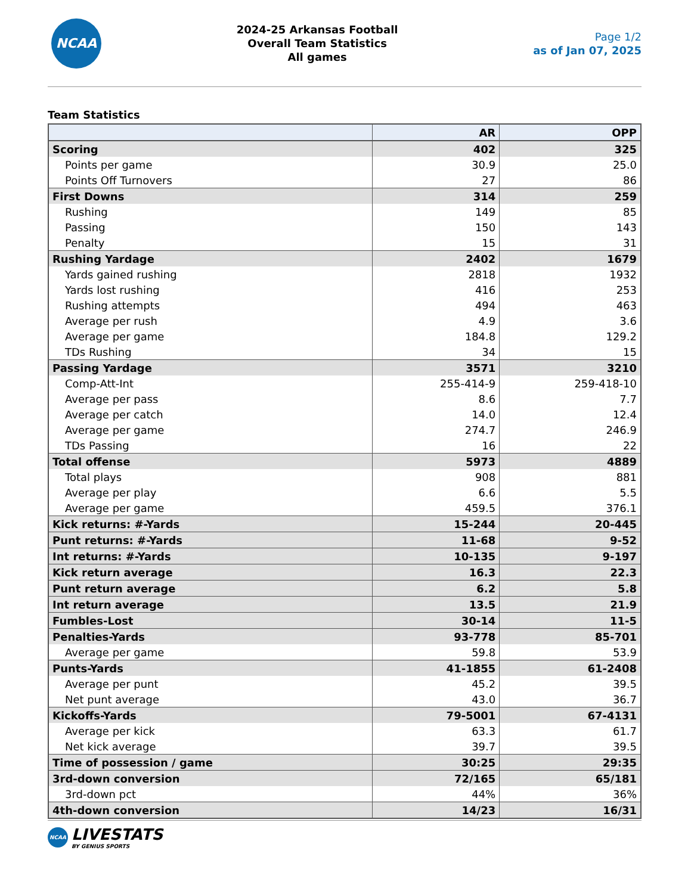NCAA
2024-25 Arkansas Football
Overall Team Statistics
All games
Page 1/2
as of Jan 07, 2025
Team Statistics
| | AR | OPP |
| --- | --- | --- |
| Scoring | 402 | 325 |
| Points per game | 30.9 | 25.0 |
| Points Off Turnovers | 27 | 86 |
| First Downs | 314 | 259 |
| Rushing | 149 | 85 |
| Passing | 150 | 143 |
| Penalty | 15 | 31 |
| Rushing Yardage | 2402 | 1679 |
| Yards gained rushing | 2818 | 1932 |
| Yards lost rushing | 416 | 253 |
| Rushing attempts | 494 | 463 |
| Average per rush | 4.9 | 3.6 |
| Average per game | 184.8 | 129.2 |
| TDs Rushing | 34 | 15 |
| Passing Yardage | 3571 | 3210 |
| Comp-Att-Int | 255-414-9 | 259-418-10 |
| Average per pass | 8.6 | 7.7 |
| Average per catch | 14.0 | 12.4 |
| Average per game | 274.7 | 246.9 |
| TDs Passing | 16 | 22 |
| Total offense | 5973 | 4889 |
| Total plays | 908 | 881 |
| Average per play | 6.6 | 5.5 |
| Average per game | 459.5 | 376.1 |
| Kick returns: #-Yards | 15-244 | 20-445 |
| Punt returns: #-Yards | 11-68 | 9-52 |
| Int returns: #-Yards | 10-135 | 9-197 |
| Kick return average | 16.3 | 22.3 |
| Punt return average | 6.2 | 5.8 |
| Int return average | 13.5 | 21.9 |
| Fumbles-Lost | 30-14 | 11-5 |
| Penalties-Yards | 93-778 | 85-701 |
| Average per game | 59.8 | 53.9 |
| Punts-Yards | 41-1855 | 61-2408 |
| Average per punt | 45.2 | 39.5 |
| Net punt average | 43.0 | 36.7 |
| Kickoffs-Yards | 79-5001 | 67-4131 |
| Average per kick | 63.3 | 61.7 |
| Net kick average | 39.7 | 39.5 |
| Time of possession / game | 30:25 | 29:35 |
| 3rd-down conversion | 72/165 | 65/181 |
| 3rd-down pct | 44% | 36% |
| 4th-down conversion | 14/23 | 16/31 |
NCAA
LIVESTATS
BY GENIUS SPORTS